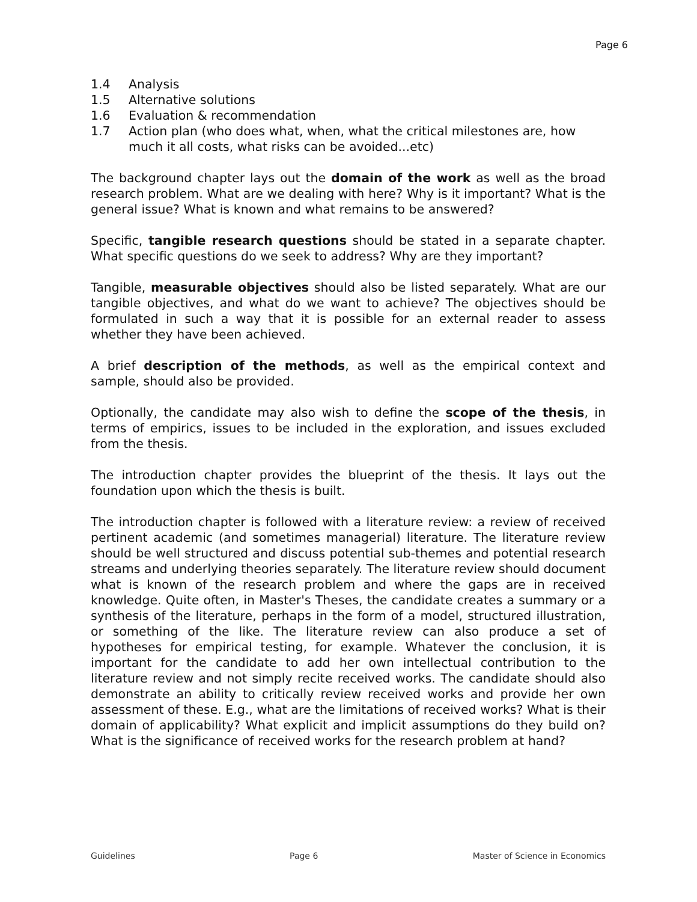Page 6
1.4 Analysis
1.5 Alternative solutions
1.6 Evaluation & recommendation
1.7 Action plan (who does what, when, what the critical milestones are, how much it all costs, what risks can be avoided...etc)
The background chapter lays out the domain of the work as well as the broad research problem. What are we dealing with here? Why is it important? What is the general issue? What is known and what remains to be answered?
Specific, tangible research questions should be stated in a separate chapter. What specific questions do we seek to address? Why are they important?
Tangible, measurable objectives should also be listed separately. What are our tangible objectives, and what do we want to achieve? The objectives should be formulated in such a way that it is possible for an external reader to assess whether they have been achieved.
A brief description of the methods, as well as the empirical context and sample, should also be provided.
Optionally, the candidate may also wish to define the scope of the thesis, in terms of empirics, issues to be included in the exploration, and issues excluded from the thesis.
The introduction chapter provides the blueprint of the thesis. It lays out the foundation upon which the thesis is built.
The introduction chapter is followed with a literature review: a review of received pertinent academic (and sometimes managerial) literature. The literature review should be well structured and discuss potential sub-themes and potential research streams and underlying theories separately. The literature review should document what is known of the research problem and where the gaps are in received knowledge. Quite often, in Master's Theses, the candidate creates a summary or a synthesis of the literature, perhaps in the form of a model, structured illustration, or something of the like. The literature review can also produce a set of hypotheses for empirical testing, for example. Whatever the conclusion, it is important for the candidate to add her own intellectual contribution to the literature review and not simply recite received works. The candidate should also demonstrate an ability to critically review received works and provide her own assessment of these. E.g., what are the limitations of received works? What is their domain of applicability? What explicit and implicit assumptions do they build on? What is the significance of received works for the research problem at hand?
Guidelines Page 6 Master of Science in Economics